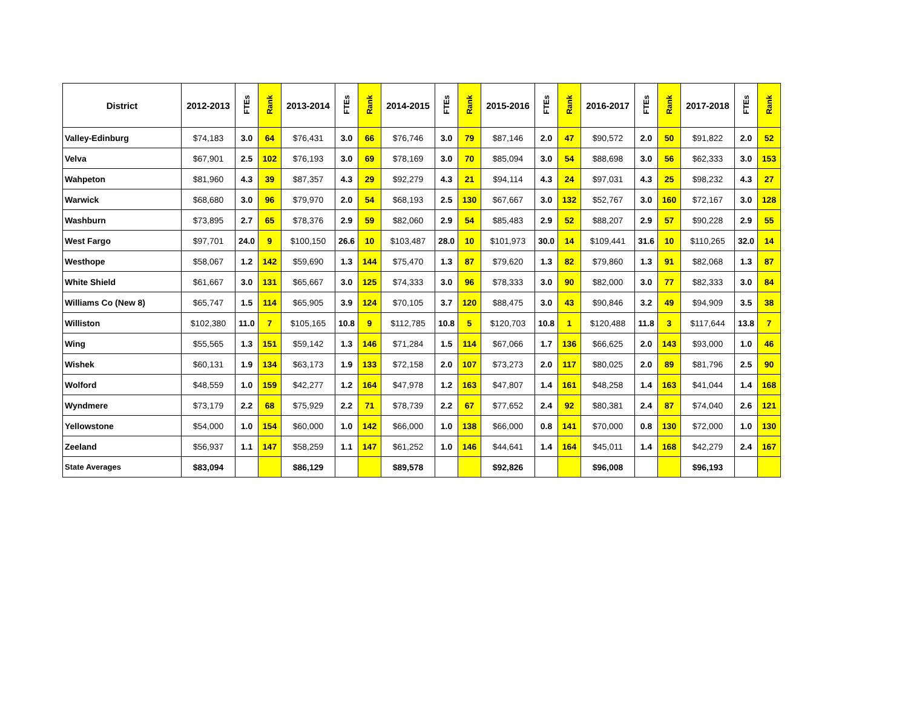| District | 2012-2013 | FTEs | Rank | 2013-2014 | FTEs | Rank | 2014-2015 | FTEs | Rank | 2015-2016 | FTEs | Rank | 2016-2017 | FTEs | Rank | 2017-2018 | FTEs | Rank |
| --- | --- | --- | --- | --- | --- | --- | --- | --- | --- | --- | --- | --- | --- | --- | --- | --- | --- | --- |
| Valley-Edinburg | $74,183 | 3.0 | 64 | $76,431 | 3.0 | 66 | $76,746 | 3.0 | 79 | $87,146 | 2.0 | 47 | $90,572 | 2.0 | 50 | $91,822 | 2.0 | 52 |
| Velva | $67,901 | 2.5 | 102 | $76,193 | 3.0 | 69 | $78,169 | 3.0 | 70 | $85,094 | 3.0 | 54 | $88,698 | 3.0 | 56 | $62,333 | 3.0 | 153 |
| Wahpeton | $81,960 | 4.3 | 39 | $87,357 | 4.3 | 29 | $92,279 | 4.3 | 21 | $94,114 | 4.3 | 24 | $97,031 | 4.3 | 25 | $98,232 | 4.3 | 27 |
| Warwick | $68,680 | 3.0 | 96 | $79,970 | 2.0 | 54 | $68,193 | 2.5 | 130 | $67,667 | 3.0 | 132 | $52,767 | 3.0 | 160 | $72,167 | 3.0 | 128 |
| Washburn | $73,895 | 2.7 | 65 | $78,376 | 2.9 | 59 | $82,060 | 2.9 | 54 | $85,483 | 2.9 | 52 | $88,207 | 2.9 | 57 | $90,228 | 2.9 | 55 |
| West Fargo | $97,701 | 24.0 | 9 | $100,150 | 26.6 | 10 | $103,487 | 28.0 | 10 | $101,973 | 30.0 | 14 | $109,441 | 31.6 | 10 | $110,265 | 32.0 | 14 |
| Westhope | $58,067 | 1.2 | 142 | $59,690 | 1.3 | 144 | $75,470 | 1.3 | 87 | $79,620 | 1.3 | 82 | $79,860 | 1.3 | 91 | $82,068 | 1.3 | 87 |
| White Shield | $61,667 | 3.0 | 131 | $65,667 | 3.0 | 125 | $74,333 | 3.0 | 96 | $78,333 | 3.0 | 90 | $82,000 | 3.0 | 77 | $82,333 | 3.0 | 84 |
| Williams Co (New 8) | $65,747 | 1.5 | 114 | $65,905 | 3.9 | 124 | $70,105 | 3.7 | 120 | $88,475 | 3.0 | 43 | $90,846 | 3.2 | 49 | $94,909 | 3.5 | 38 |
| Williston | $102,380 | 11.0 | 7 | $105,165 | 10.8 | 9 | $112,785 | 10.8 | 5 | $120,703 | 10.8 | 1 | $120,488 | 11.8 | 3 | $117,644 | 13.8 | 7 |
| Wing | $55,565 | 1.3 | 151 | $59,142 | 1.3 | 146 | $71,284 | 1.5 | 114 | $67,066 | 1.7 | 136 | $66,625 | 2.0 | 143 | $93,000 | 1.0 | 46 |
| Wishek | $60,131 | 1.9 | 134 | $63,173 | 1.9 | 133 | $72,158 | 2.0 | 107 | $73,273 | 2.0 | 117 | $80,025 | 2.0 | 89 | $81,796 | 2.5 | 90 |
| Wolford | $48,559 | 1.0 | 159 | $42,277 | 1.2 | 164 | $47,978 | 1.2 | 163 | $47,807 | 1.4 | 161 | $48,258 | 1.4 | 163 | $41,044 | 1.4 | 168 |
| Wyndmere | $73,179 | 2.2 | 68 | $75,929 | 2.2 | 71 | $78,739 | 2.2 | 67 | $77,652 | 2.4 | 92 | $80,381 | 2.4 | 87 | $74,040 | 2.6 | 121 |
| Yellowstone | $54,000 | 1.0 | 154 | $60,000 | 1.0 | 142 | $66,000 | 1.0 | 138 | $66,000 | 0.8 | 141 | $70,000 | 0.8 | 130 | $72,000 | 1.0 | 130 |
| Zeeland | $56,937 | 1.1 | 147 | $58,259 | 1.1 | 147 | $61,252 | 1.0 | 146 | $44,641 | 1.4 | 164 | $45,011 | 1.4 | 168 | $42,279 | 2.4 | 167 |
| State Averages | $83,094 | | | $86,129 | | | $89,578 | | | $92,826 | | | $96,008 | | | $96,193 | | |